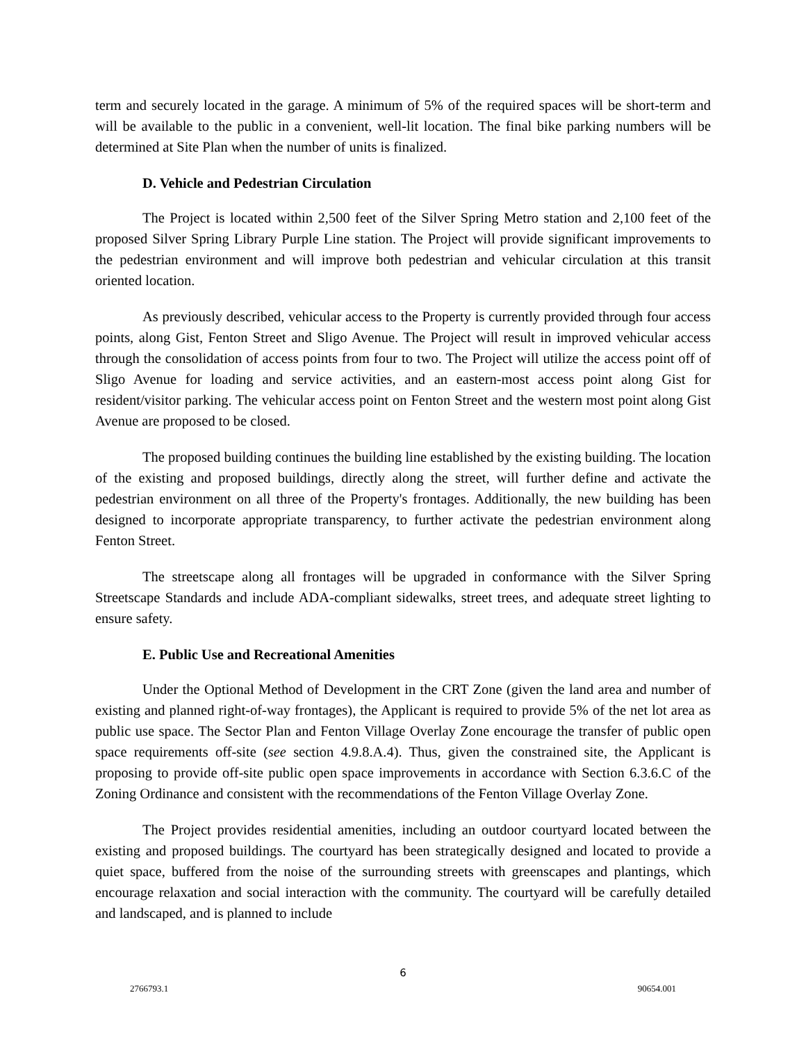term and securely located in the garage. A minimum of 5% of the required spaces will be short-term and will be available to the public in a convenient, well-lit location. The final bike parking numbers will be determined at Site Plan when the number of units is finalized.
D. Vehicle and Pedestrian Circulation
The Project is located within 2,500 feet of the Silver Spring Metro station and 2,100 feet of the proposed Silver Spring Library Purple Line station. The Project will provide significant improvements to the pedestrian environment and will improve both pedestrian and vehicular circulation at this transit oriented location.
As previously described, vehicular access to the Property is currently provided through four access points, along Gist, Fenton Street and Sligo Avenue. The Project will result in improved vehicular access through the consolidation of access points from four to two. The Project will utilize the access point off of Sligo Avenue for loading and service activities, and an eastern-most access point along Gist for resident/visitor parking. The vehicular access point on Fenton Street and the western most point along Gist Avenue are proposed to be closed.
The proposed building continues the building line established by the existing building. The location of the existing and proposed buildings, directly along the street, will further define and activate the pedestrian environment on all three of the Property's frontages. Additionally, the new building has been designed to incorporate appropriate transparency, to further activate the pedestrian environment along Fenton Street.
The streetscape along all frontages will be upgraded in conformance with the Silver Spring Streetscape Standards and include ADA-compliant sidewalks, street trees, and adequate street lighting to ensure safety.
E. Public Use and Recreational Amenities
Under the Optional Method of Development in the CRT Zone (given the land area and number of existing and planned right-of-way frontages), the Applicant is required to provide 5% of the net lot area as public use space. The Sector Plan and Fenton Village Overlay Zone encourage the transfer of public open space requirements off-site (see section 4.9.8.A.4). Thus, given the constrained site, the Applicant is proposing to provide off-site public open space improvements in accordance with Section 6.3.6.C of the Zoning Ordinance and consistent with the recommendations of the Fenton Village Overlay Zone.
The Project provides residential amenities, including an outdoor courtyard located between the existing and proposed buildings. The courtyard has been strategically designed and located to provide a quiet space, buffered from the noise of the surrounding streets with greenscapes and plantings, which encourage relaxation and social interaction with the community. The courtyard will be carefully detailed and landscaped, and is planned to include
6
2766793.1 90654.001